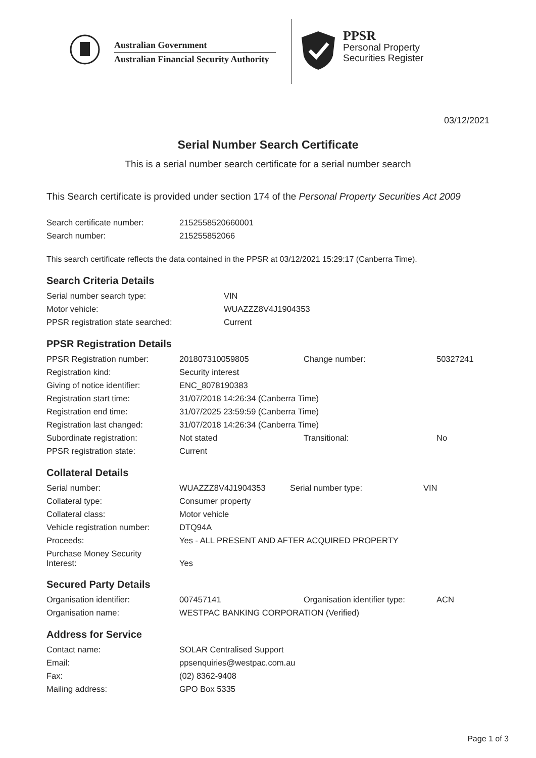Australian Government
Australian Financial Security Authority
PPSR
Personal Property
Securities Register
03/12/2021
Serial Number Search Certificate
This is a serial number search certificate for a serial number search
This Search certificate is provided under section 174 of the Personal Property Securities Act 2009
| Search certificate number: | 2152558520660001 |
| Search number: | 215255852066 |
This search certificate reflects the data contained in the PPSR at 03/12/2021 15:29:17 (Canberra Time).
Search Criteria Details
| Serial number search type: | VIN |
| Motor vehicle: | WUAZZZ8V4J1904353 |
| PPSR registration state searched: | Current |
PPSR Registration Details
| PPSR Registration number: | 201807310059805 | Change number: | 50327241 |
| Registration kind: | Security interest | | |
| Giving of notice identifier: | ENC_8078190383 | | |
| Registration start time: | 31/07/2018 14:26:34 (Canberra Time) | | |
| Registration end time: | 31/07/2025 23:59:59 (Canberra Time) | | |
| Registration last changed: | 31/07/2018 14:26:34 (Canberra Time) | | |
| Subordinate registration: | Not stated | Transitional: | No |
| PPSR registration state: | Current | | |
Collateral Details
| Serial number: | WUAZZZ8V4J1904353 | Serial number type: | VIN |
| Collateral type: | Consumer property | | |
| Collateral class: | Motor vehicle | | |
| Vehicle registration number: | DTQ94A | | |
| Proceeds: | Yes - ALL PRESENT AND AFTER ACQUIRED PROPERTY | | |
| Purchase Money Security Interest: | Yes | | |
Secured Party Details
| Organisation identifier: | 007457141 | Organisation identifier type: | ACN |
| Organisation name: | WESTPAC BANKING CORPORATION (Verified) | | |
Address for Service
| Contact name: | SOLAR Centralised Support |
| Email: | ppsenquiries@westpac.com.au |
| Fax: | (02) 8362-9408 |
| Mailing address: | GPO Box 5335 |
Page 1 of 3